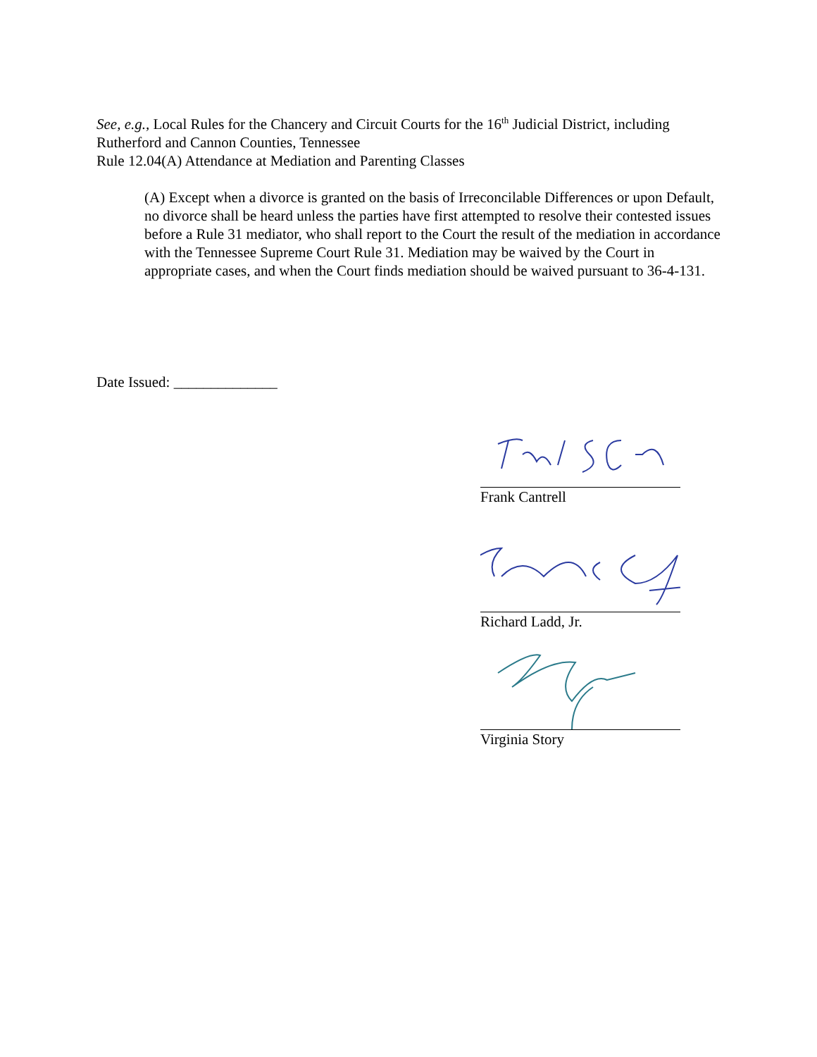See, e.g., Local Rules for the Chancery and Circuit Courts for the 16<sup>th</sup> Judicial District, including Rutherford and Cannon Counties, Tennessee
Rule 12.04(A) Attendance at Mediation and Parenting Classes
(A) Except when a divorce is granted on the basis of Irreconcilable Differences or upon Default, no divorce shall be heard unless the parties have first attempted to resolve their contested issues before a Rule 31 mediator, who shall report to the Court the result of the mediation in accordance with the Tennessee Supreme Court Rule 31. Mediation may be waived by the Court in appropriate cases, and when the Court finds mediation should be waived pursuant to 36-4-131.
Date Issued: ______________
Frank Cantrell
Richard Ladd, Jr.
Virginia Story